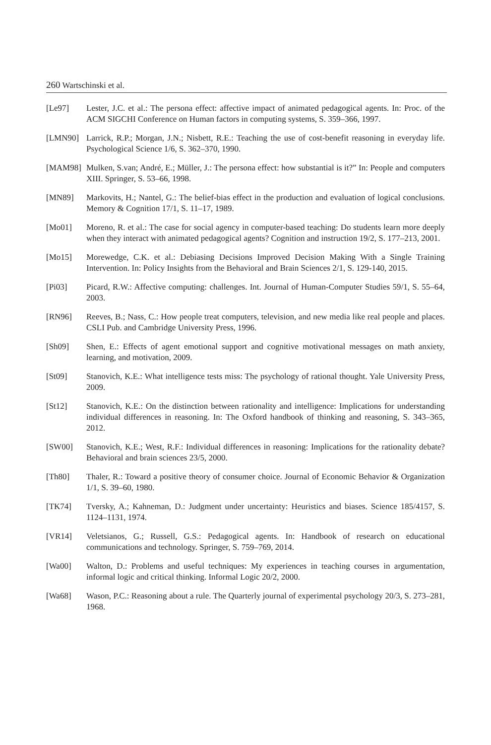260 Wartschinski et al.
[Le97] Lester, J.C. et al.: The persona effect: affective impact of animated pedagogical agents. In: Proc. of the ACM SIGCHI Conference on Human factors in computing systems, S. 359–366, 1997.
[LMN90] Larrick, R.P.; Morgan, J.N.; Nisbett, R.E.: Teaching the use of cost-benefit reasoning in everyday life. Psychological Science 1/6, S. 362–370, 1990.
[MAM98] Mulken, S.van; André, E.; Müller, J.: The persona effect: how substantial is it?” In: People and computers XIII. Springer, S. 53–66, 1998.
[MN89] Markovits, H.; Nantel, G.: The belief-bias effect in the production and evaluation of logical conclusions. Memory & Cognition 17/1, S. 11–17, 1989.
[Mo01] Moreno, R. et al.: The case for social agency in computer-based teaching: Do students learn more deeply when they interact with animated pedagogical agents? Cognition and instruction 19/2, S. 177–213, 2001.
[Mo15] Morewedge, C.K. et al.: Debiasing Decisions Improved Decision Making With a Single Training Intervention. In: Policy Insights from the Behavioral and Brain Sciences 2/1, S. 129-140, 2015.
[Pi03] Picard, R.W.: Affective computing: challenges. Int. Journal of Human-Computer Studies 59/1, S. 55–64, 2003.
[RN96] Reeves, B.; Nass, C.: How people treat computers, television, and new media like real people and places. CSLI Pub. and Cambridge University Press, 1996.
[Sh09] Shen, E.: Effects of agent emotional support and cognitive motivational messages on math anxiety, learning, and motivation, 2009.
[St09] Stanovich, K.E.: What intelligence tests miss: The psychology of rational thought. Yale University Press, 2009.
[St12] Stanovich, K.E.: On the distinction between rationality and intelligence: Implications for understanding individual differences in reasoning. In: The Oxford handbook of thinking and reasoning, S. 343–365, 2012.
[SW00] Stanovich, K.E.; West, R.F.: Individual differences in reasoning: Implications for the rationality debate? Behavioral and brain sciences 23/5, 2000.
[Th80] Thaler, R.: Toward a positive theory of consumer choice. Journal of Economic Behavior & Organization 1/1, S. 39–60, 1980.
[TK74] Tversky, A.; Kahneman, D.: Judgment under uncertainty: Heuristics and biases. Science 185/4157, S. 1124–1131, 1974.
[VR14] Veletsianos, G.; Russell, G.S.: Pedagogical agents. In: Handbook of research on educational communications and technology. Springer, S. 759–769, 2014.
[Wa00] Walton, D.: Problems and useful techniques: My experiences in teaching courses in argumentation, informal logic and critical thinking. Informal Logic 20/2, 2000.
[Wa68] Wason, P.C.: Reasoning about a rule. The Quarterly journal of experimental psychology 20/3, S. 273–281, 1968.